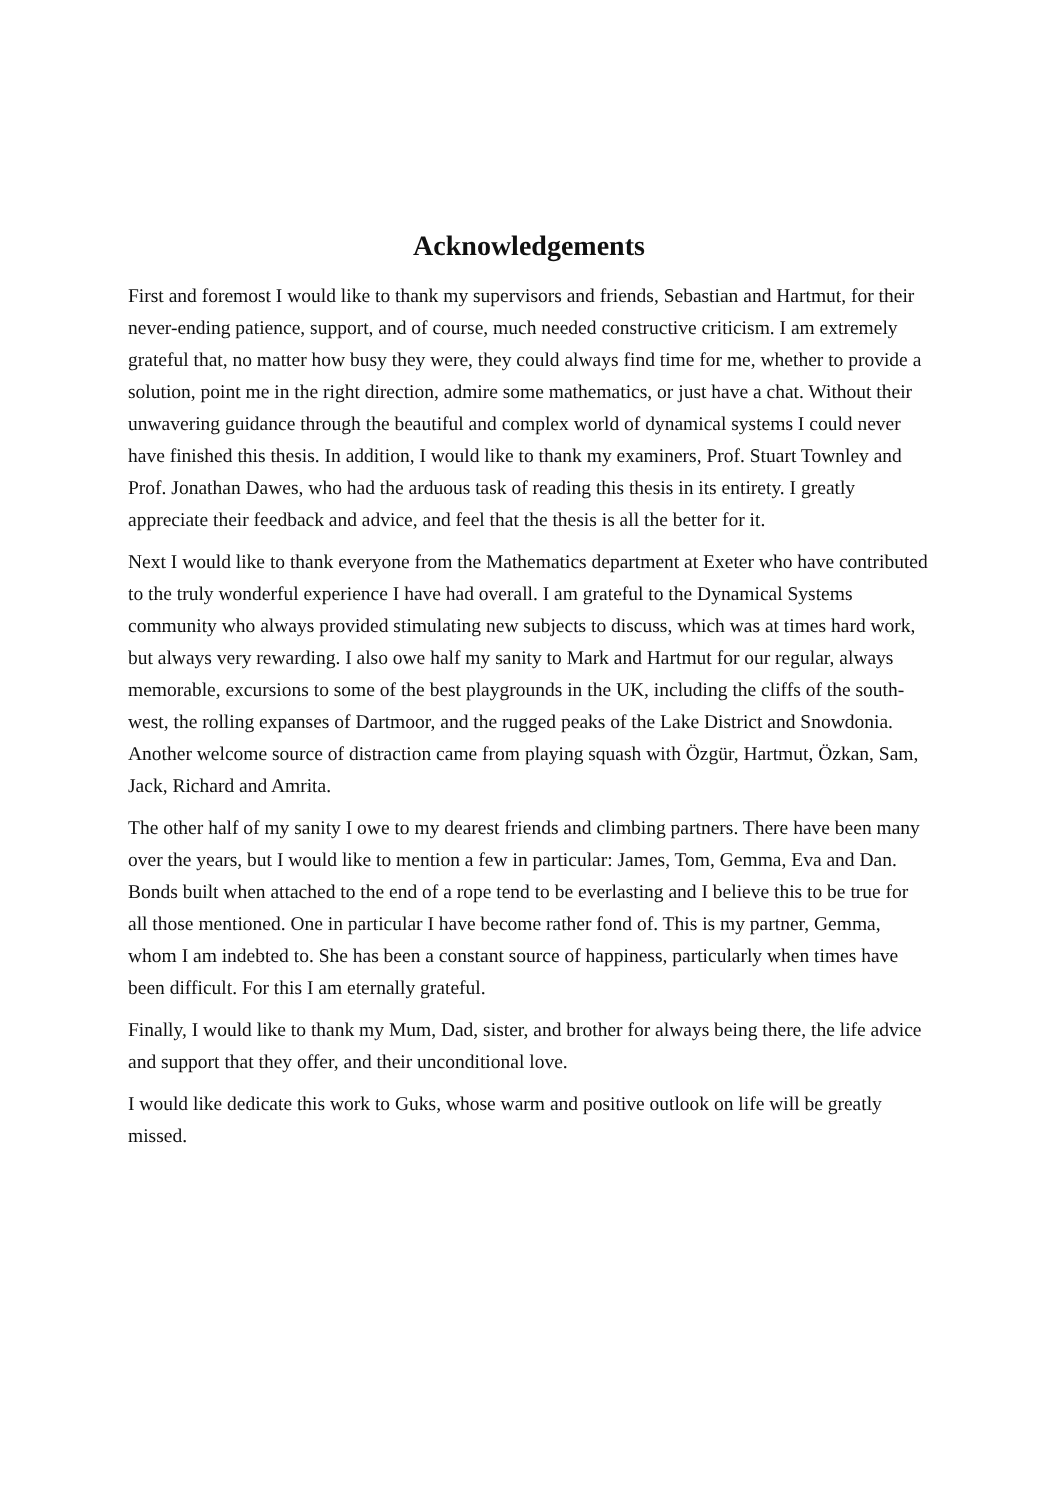Acknowledgements
First and foremost I would like to thank my supervisors and friends, Sebastian and Hartmut, for their never-ending patience, support, and of course, much needed constructive criticism. I am extremely grateful that, no matter how busy they were, they could always find time for me, whether to provide a solution, point me in the right direction, admire some mathematics, or just have a chat. Without their unwavering guidance through the beautiful and complex world of dynamical systems I could never have finished this thesis. In addition, I would like to thank my examiners, Prof. Stuart Townley and Prof. Jonathan Dawes, who had the arduous task of reading this thesis in its entirety. I greatly appreciate their feedback and advice, and feel that the thesis is all the better for it.
Next I would like to thank everyone from the Mathematics department at Exeter who have contributed to the truly wonderful experience I have had overall. I am grateful to the Dynamical Systems community who always provided stimulating new subjects to discuss, which was at times hard work, but always very rewarding. I also owe half my sanity to Mark and Hartmut for our regular, always memorable, excursions to some of the best playgrounds in the UK, including the cliffs of the south-west, the rolling expanses of Dartmoor, and the rugged peaks of the Lake District and Snowdonia. Another welcome source of distraction came from playing squash with Özgür, Hartmut, Özkan, Sam, Jack, Richard and Amrita.
The other half of my sanity I owe to my dearest friends and climbing partners. There have been many over the years, but I would like to mention a few in particular: James, Tom, Gemma, Eva and Dan. Bonds built when attached to the end of a rope tend to be everlasting and I believe this to be true for all those mentioned. One in particular I have become rather fond of. This is my partner, Gemma, whom I am indebted to. She has been a constant source of happiness, particularly when times have been difficult. For this I am eternally grateful.
Finally, I would like to thank my Mum, Dad, sister, and brother for always being there, the life advice and support that they offer, and their unconditional love.
I would like dedicate this work to Guks, whose warm and positive outlook on life will be greatly missed.